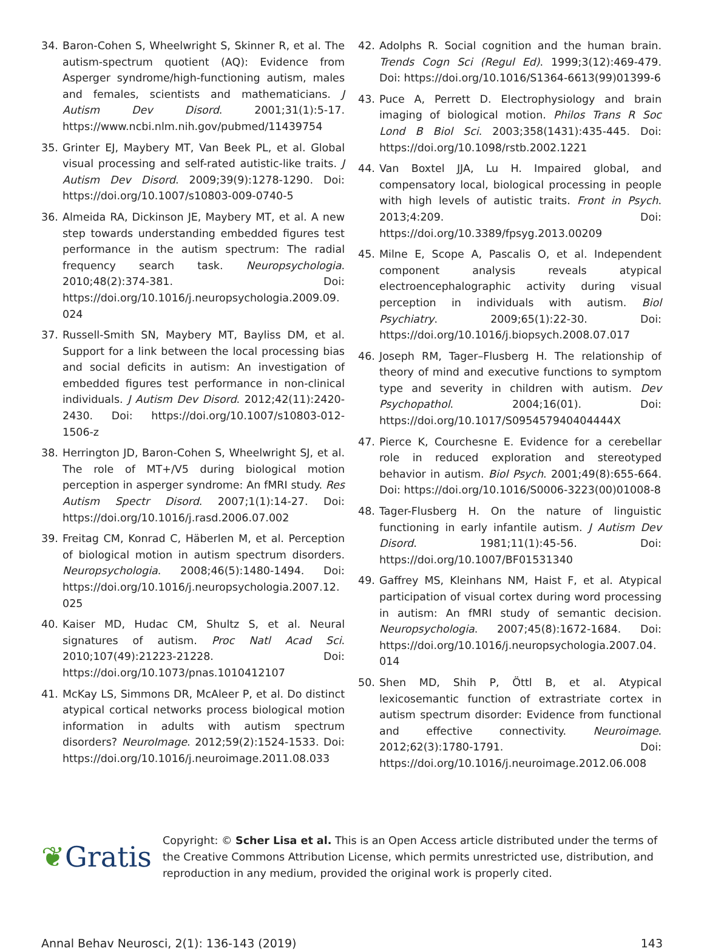34. Baron-Cohen S, Wheelwright S, Skinner R, et al. The autism-spectrum quotient (AQ): Evidence from Asperger syndrome/high-functioning autism, males and females, scientists and mathematicians. J Autism Dev Disord. 2001;31(1):5-17. https://www.ncbi.nlm.nih.gov/pubmed/11439754
35. Grinter EJ, Maybery MT, Van Beek PL, et al. Global visual processing and self-rated autistic-like traits. J Autism Dev Disord. 2009;39(9):1278-1290. Doi: https://doi.org/10.1007/s10803-009-0740-5
36. Almeida RA, Dickinson JE, Maybery MT, et al. A new step towards understanding embedded figures test performance in the autism spectrum: The radial frequency search task. Neuropsychologia. 2010;48(2):374-381. Doi: https://doi.org/10.1016/j.neuropsychologia.2009.09.024
37. Russell-Smith SN, Maybery MT, Bayliss DM, et al. Support for a link between the local processing bias and social deficits in autism: An investigation of embedded figures test performance in non-clinical individuals. J Autism Dev Disord. 2012;42(11):2420-2430. Doi: https://doi.org/10.1007/s10803-012-1506-z
38. Herrington JD, Baron-Cohen S, Wheelwright SJ, et al. The role of MT+/V5 during biological motion perception in asperger syndrome: An fMRI study. Res Autism Spectr Disord. 2007;1(1):14-27. Doi: https://doi.org/10.1016/j.rasd.2006.07.002
39. Freitag CM, Konrad C, Häberlen M, et al. Perception of biological motion in autism spectrum disorders. Neuropsychologia. 2008;46(5):1480-1494. Doi: https://doi.org/10.1016/j.neuropsychologia.2007.12.025
40. Kaiser MD, Hudac CM, Shultz S, et al. Neural signatures of autism. Proc Natl Acad Sci. 2010;107(49):21223-21228. Doi: https://doi.org/10.1073/pnas.1010412107
41. McKay LS, Simmons DR, McAleer P, et al. Do distinct atypical cortical networks process biological motion information in adults with autism spectrum disorders? NeuroImage. 2012;59(2):1524-1533. Doi: https://doi.org/10.1016/j.neuroimage.2011.08.033
42. Adolphs R. Social cognition and the human brain. Trends Cogn Sci (Regul Ed). 1999;3(12):469-479. Doi: https://doi.org/10.1016/S1364-6613(99)01399-6
43. Puce A, Perrett D. Electrophysiology and brain imaging of biological motion. Philos Trans R Soc Lond B Biol Sci. 2003;358(1431):435-445. Doi: https://doi.org/10.1098/rstb.2002.1221
44. Van Boxtel JJA, Lu H. Impaired global, and compensatory local, biological processing in people with high levels of autistic traits. Front in Psych. 2013;4:209. Doi: https://doi.org/10.3389/fpsyg.2013.00209
45. Milne E, Scope A, Pascalis O, et al. Independent component analysis reveals atypical electroencephalographic activity during visual perception in individuals with autism. Biol Psychiatry. 2009;65(1):22-30. Doi: https://doi.org/10.1016/j.biopsych.2008.07.017
46. Joseph RM, Tager–Flusberg H. The relationship of theory of mind and executive functions to symptom type and severity in children with autism. Dev Psychopathol. 2004;16(01). Doi: https://doi.org/10.1017/S095457940404444X
47. Pierce K, Courchesne E. Evidence for a cerebellar role in reduced exploration and stereotyped behavior in autism. Biol Psych. 2001;49(8):655-664. Doi: https://doi.org/10.1016/S0006-3223(00)01008-8
48. Tager-Flusberg H. On the nature of linguistic functioning in early infantile autism. J Autism Dev Disord. 1981;11(1):45-56. Doi: https://doi.org/10.1007/BF01531340
49. Gaffrey MS, Kleinhans NM, Haist F, et al. Atypical participation of visual cortex during word processing in autism: An fMRI study of semantic decision. Neuropsychologia. 2007;45(8):1672-1684. Doi: https://doi.org/10.1016/j.neuropsychologia.2007.04.014
50. Shen MD, Shih P, Öttl B, et al. Atypical lexicosemantic function of extrastriate cortex in autism spectrum disorder: Evidence from functional and effective connectivity. Neuroimage. 2012;62(3):1780-1791. Doi: https://doi.org/10.1016/j.neuroimage.2012.06.008
❦Gratis
Copyright: © Scher Lisa et al. This is an Open Access article distributed under the terms of the Creative Commons Attribution License, which permits unrestricted use, distribution, and reproduction in any medium, provided the original work is properly cited.
Annal Behav Neurosci, 2(1): 136-143 (2019) 143